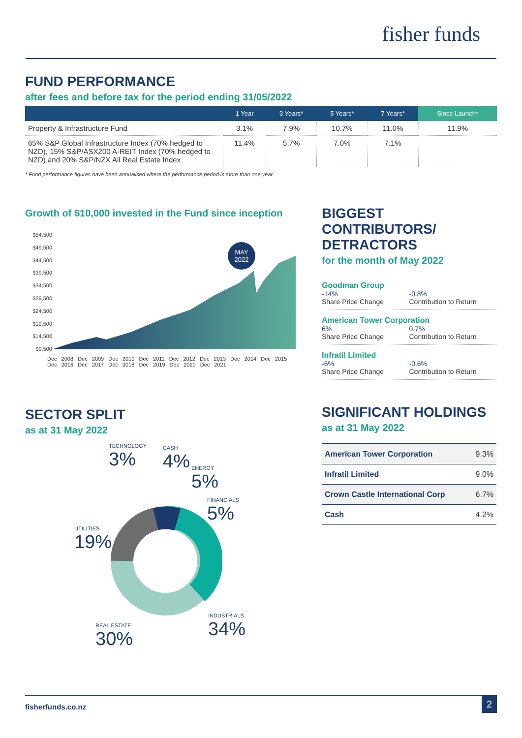fisher funds
FUND PERFORMANCE
after fees and before tax for the period ending 31/05/2022
| | 1 Year | 3 Years* | 5 Years* | 7 Years* | Since Launch* |
| --- | --- | --- | --- | --- | --- |
| Property & Infrastructure Fund | 3.1% | 7.9% | 10.7% | 11.0% | 11.9% |
| 65% S&P Global Infrastructure Index (70% hedged to NZD), 15% S&P/ASX200 A-REIT Index (70% hedged to NZD) and 20% S&P/NZX All Real Estate Index | 11.4% | 5.7% | 7.0% | 7.1% | |
* Fund performance figures have been annualised where the performance period is more than one year.
Growth of $10,000 invested in the Fund since inception
$54,500
$49,500
$44,500
$39,500
$34,500
$29,500
$24,500
$19,500
$14,500
$9,500
MAY
2022
Dec 2008 Dec 2009 Dec 2010 Dec 2011 Dec 2012 Dec 2013 Dec 2014 Dec 2015 Dec 2016 Dec 2017 Dec 2018 Dec 2019 Dec 2020 Dec 2021
SECTOR SPLIT
as at 31 May 2022
TECHNOLOGY
3%
CASH
4%
ENERGY
5%
FINANCIALS
5%
UTILITIES
19%
REAL ESTATE
30%
INDUSTRIALS
34%
BIGGEST CONTRIBUTORS/ DETRACTORS
for the month of May 2022
Goodman Group
-14%
Share Price Change
-0.8%
Contribution to Return
American Tower Corporation
6%
Share Price Change
0.7%
Contribution to Return
Infratil Limited
-6%
Share Price Change
-0.6%
Contribution to Return
SIGNIFICANT HOLDINGS
as at 31 May 2022
| American Tower Corporation | 9.3% |
| Infratil Limited | 9.0% |
| Crown Castle International Corp | 6.7% |
| Cash | 4.2% |
fisherfunds.co.nz 2